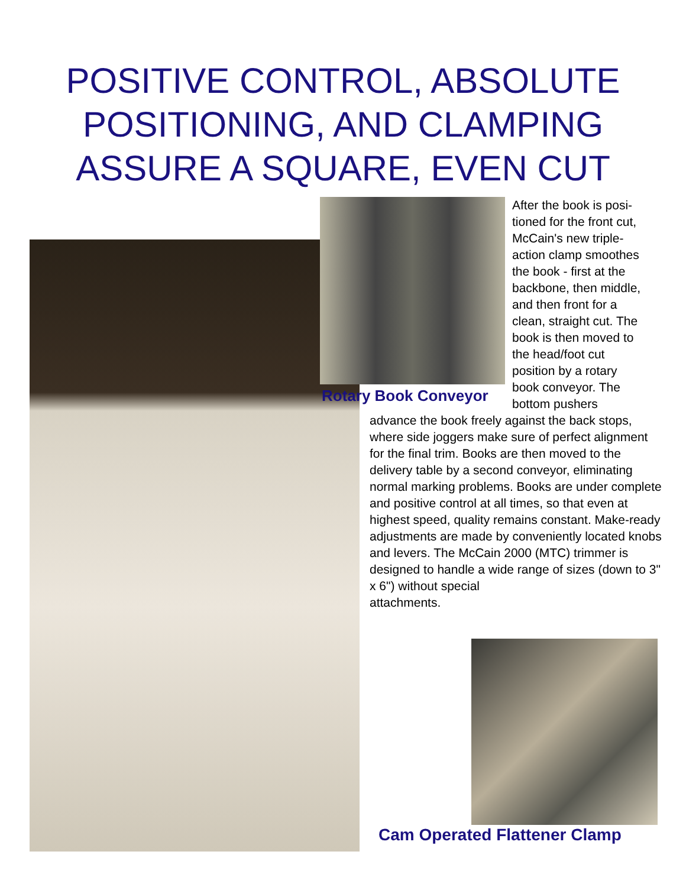POSITIVE CONTROL, ABSOLUTE
POSITIONING, AND CLAMPING
ASSURE A SQUARE, EVEN CUT
After the book is posi-
tioned for the front cut,
McCain's new triple-
action clamp smoothes
the book - first at the
backbone, then middle,
and then front for a
clean, straight cut. The
book is then moved to
the head/foot cut
position by a rotary
book conveyor. The
bottom pushers
Rotary Book Conveyor
advance the book freely against the back stops, where side joggers make sure of perfect alignment for the final trim. Books are then moved to the delivery table by a second conveyor, eliminating normal marking problems. Books are under complete and positive control at all times, so that even at highest speed, quality remains constant. Make-ready adjustments are made by conveniently located knobs and levers. The McCain 2000 (MTC) trimmer is designed to handle a wide range of sizes (down to 3" x 6") without special
attachments.
Cam Operated Flattener Clamp